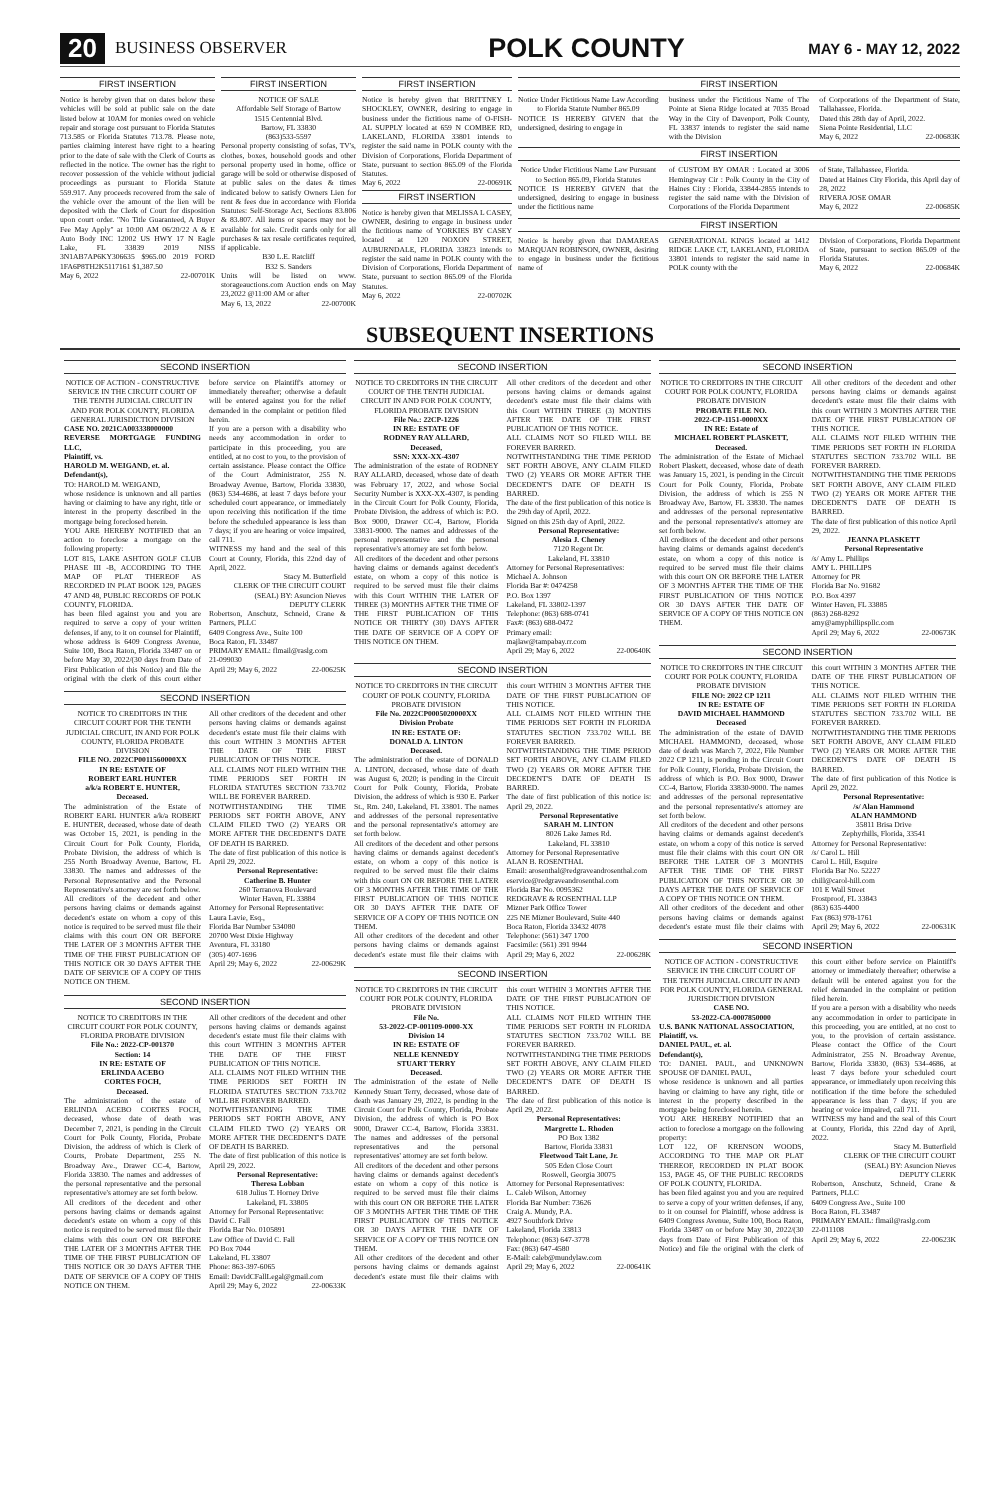20 BUSINESS OBSERVER POLK COUNTY MAY 6 - MAY 12, 2022
FIRST INSERTION
Notice is hereby given that on dates below these vehicles will be sold at public sale on the date listed below at 10AM for monies owed on vehicle repair and storage cost pursuant to Florida Statutes 713.585 or Florida Statutes 713.78. Please note, parties claiming interest have right to a hearing prior to the date of sale with the Clerk of Courts as reflected in the notice. The owner has the right to recover possession of the vehicle without judicial proceedings as pursuant to Florida Statute 559.917. Any proceeds recovered from the sale of the vehicle over the amount of the lien will be deposited with the Clerk of Court for disposition upon court order. "No Title Guaranteed, A Buyer Fee May Apply" at 10:00 AM 06/20/22 A & E Auto Body INC 12002 US HWY 17 N Eagle Lake, FL 33839 2019 NISS 3N1AB7AP6KY306635 $965.00 2019 FORD 1FA6P8TH2K5117161 $1,387.50
May 6, 2022 22-00701K
FIRST INSERTION
NOTICE OF SALE
Affordable Self Storage of Bartow
1515 Centennial Blvd.
Bartow, FL 33830
(863)533-5597
Personal property consisting of sofas, TV's, clothes, boxes, household goods and other personal property used in home, office or garage will be sold or otherwise disposed of at public sales on the dates & times indicated below to satisfy Owners Lien for rent & fees due in accordance with Florida Statutes: Self-Storage Act, Sections 83.806 & 83.807. All items or spaces may not be available for sale. Credit cards only for all purchases & tax resale certificates required, if applicable.
B30 L.E. Ratcliff
B32 S. Sanders
Units will be listed on www. storageauctions.com Auction ends on May 23,2022 @11:00 AM or after
May 6, 13, 2022 22-00700K
FIRST INSERTION
Notice is hereby given that BRITTNEY L SHOCKLEY, OWNER, desiring to engage in business under the fictitious name of O-FISH-AL SUPPLY located at 659 N COMBEE RD, LAKELAND, FLORIDA 33801 intends to register the said name in POLK county with the Division of Corporations, Florida Department of State, pursuant to section 865.09 of the Florida Statutes.
May 6, 2022 22-00691K
FIRST INSERTION
Notice is hereby given that MELISSA L CASEY, OWNER, desiring to engage in business under the fictitious name of YORKIES BY CASEY located at 120 NOXON STREET, AUBURNDALE, FLORIDA 33823 intends to register the said name in POLK county with the Division of Corporations, Florida Department of State, pursuant to section 865.09 of the Florida Statutes.
May 6, 2022 22-00702K
FIRST INSERTION
Notice Under Fictitious Name Law According to Florida Statute Number 865.09
NOTICE IS HEREBY GIVEN that the undersigned, desiring to engage in
business under the Fictitious Name of The Pointe at Siena Ridge located at 7035 Broad Way in the City of Davenport, Polk County, FL 33837 intends to register the said name with the Division
of Corporations of the Department of State, Tallahassee, Florida.
Dated this 28th day of April, 2022.
Siena Pointe Residential, LLC
May 6, 2022 22-00683K
FIRST INSERTION
Notice Under Fictitious Name Law Pursuant to Section 865.09, Florida Statutes
NOTICE IS HEREBY GIVEN that the undersigned, desiring to engage in business under the fictitious name
of CUSTOM BY OMAR : Located at 3006 Hemingway Cir : Polk County in the City of Haines City : Florida, 33844-2855 intends to register the said name with the Division of Corporations of the Florida Department
of State, Tallahassee, Florida.
Dated at Haines City Florida, this April day of 28, 2022
RIVERA JOSE OMAR
May 6, 2022 22-00685K
FIRST INSERTION
Notice is hereby given that DAMAREAS MARQUAN ROBINSON, OWNER, desiring to engage in business under the fictitious name of
GENERATIONAL KINGS located at 1412 RIDGE LAKE CT, LAKELAND, FLORIDA 33801 intends to register the said name in POLK county with the
Division of Corporations, Florida Department of State, pursuant to section 865.09 of the Florida Statutes.
May 6, 2022 22-00684K
SUBSEQUENT INSERTIONS
SECOND INSERTION
NOTICE OF ACTION - CONSTRUCTIVE SERVICE IN THE CIRCUIT COURT OF THE TENTH JUDICIAL CIRCUIT IN AND FOR POLK COUNTY, FLORIDA GENERAL JURISDICTION DIVISION
CASE NO. 2021CA003338000000
REVERSE MORTGAGE FUNDING LLC,
Plaintiff, vs.
HAROLD M. WEIGAND, et. al.
Defendant(s),
TO: HAROLD M. WEIGAND,
whose residence is unknown and all parties having or claiming to have any right, title or interest in the property described in the mortgage being foreclosed herein.
YOU ARE HEREBY NOTIFIED that an action to foreclose a mortgage on the following property:
LOT 815, LAKE ASHTON GOLF CLUB PHASE III -B, ACCORDING TO THE MAP OF PLAT THEREOF AS RECORDED IN PLAT BOOK 129, PAGES 47 AND 48, PUBLIC RECORDS OF POLK COUNTY, FLORIDA.
has been filed against you and you are required to serve a copy of your written defenses, if any, to it on counsel for Plaintiff, whose address is 6409 Congress Avenue, Suite 100, Boca Raton, Florida 33487 on or before May 30, 2022/(30 days from Date of First Publication of this Notice) and file the original with the clerk of this court either before service on Plaintiff's attorney or immediately thereafter; otherwise a default will be entered against you for the relief demanded in the complaint or petition filed herein.
If you are a person with a disability who needs any accommodation in order to participate in this proceeding, you are entitled, at no cost to you, to the provision of certain assistance. Please contact the Office of the Court Administrator, 255 N. Broadway Avenue, Bartow, Florida 33830, (863) 534-4686, at least 7 days before your scheduled court appearance, or immediately upon receiving this notification if the time before the scheduled appearance is less than 7 days; if you are hearing or voice impaired, call 711.
WITNESS my hand and the seal of this Court at County, Florida, this 22nd day of April, 2022.
Stacy M. Butterfield
CLERK OF THE CIRCUIT COURT
(SEAL) BY: Asuncion Nieves
DEPUTY CLERK
Robertson, Anschutz, Schneid, Crane & Partners, PLLC
6409 Congress Ave., Suite 100
Boca Raton, FL 33487
PRIMARY EMAIL: flmail@raslg.com
21-099030
April 29; May 6, 2022 22-00625K
SECOND INSERTION
NOTICE TO CREDITORS IN THE CIRCUIT COURT FOR THE TENTH JUDICIAL CIRCUIT, IN AND FOR POLK COUNTY, FLORIDA PROBATE DIVISION
FILE NO. 2022CP0011560000XX
IN RE: ESTATE OF
ROBERT EARL HUNTER
a/k/a ROBERT E. HUNTER,
Deceased.
The administration of the Estate of ROBERT EARL HUNTER a/k/a ROBERT E. HUNTER, deceased, whose date of death was October 15, 2021, is pending in the Circuit Court for Polk County, Florida, Probate Division, the address of which is 255 North Broadway Avenue, Bartow, FL 33830. The names and addresses of the Personal Representative and the Personal Representative's attorney are set forth below.
All creditors of the decedent and other persons having claims or demands against decedent's estate on whom a copy of this notice is required to be served must file their claims with this court ON OR BEFORE THE LATER OF 3 MONTHS AFTER THE TIME OF THE FIRST PUBLICATION OF THIS NOTICE OR 30 DAYS AFTER THE DATE OF SERVICE OF A COPY OF THIS NOTICE ON THEM.
All other creditors of the decedent and other persons having claims or demands against decedent's estate must file their claims with this court WITHIN 3 MONTHS AFTER THE DATE OF THE FIRST PUBLICATION OF THIS NOTICE.
ALL CLAIMS NOT FILED WITHIN THE TIME PERIODS SET FORTH IN FLORIDA STATUTES SECTION 733.702 WILL BE FOREVER BARRED.
NOTWITHSTANDING THE TIME PERIODS SET FORTH ABOVE, ANY CLAIM FILED TWO (2) YEARS OR MORE AFTER THE DECEDENT'S DATE OF DEATH IS BARRED.
The date of first publication of this notice is April 29, 2022.
Personal Representative:
Catherine B. Hunter
260 Terranova Boulevard
Winter Haven, FL 33884
Attorney for Personal Representative:
Laura Lavie, Esq.,
Florida Bar Number 534080
20700 West Dixie Highway
Aventura, FL 33180
(305) 407-1696
April 29; May 6, 2022 22-00629K
SECOND INSERTION
NOTICE TO CREDITORS IN THE CIRCUIT COURT FOR POLK COUNTY, FLORIDA PROBATE DIVISION
File No.: 2022-CP-001370
Section: 14
IN RE: ESTATE OF
ERLINDA ACEBO
CORTES FOCH,
Deceased.
The administration of the estate of ERLINDA ACEBO CORTES FOCH, deceased, whose date of death was December 7, 2021, is pending in the Circuit Court for Polk County, Florida, Probate Division, the address of which is Clerk of Courts, Probate Department, 255 N. Broadway Ave., Drawer CC-4, Bartow, Florida 33830. The names and addresses of the personal representative and the personal representative's attorney are set forth below.
All creditors of the decedent and other persons having claims or demands against decedent's estate on whom a copy of this notice is required to be served must file their claims with this court ON OR BEFORE THE LATER OF 3 MONTHS AFTER THE TIME OF THE FIRST PUBLICATION OF THIS NOTICE OR 30 DAYS AFTER THE DATE OF SERVICE OF A COPY OF THIS NOTICE ON THEM.
All other creditors of the decedent and other persons having claims or demands against decedent's estate must file their claims with this court WITHIN 3 MONTHS AFTER THE DATE OF THE FIRST PUBLICATION OF THIS NOTICE.
ALL CLAIMS NOT FILED WITHIN THE TIME PERIODS SET FORTH IN FLORIDA STATUTES SECTION 733.702 WILL BE FOREVER BARRED.
NOTWITHSTANDING THE TIME PERIODS SET FORTH ABOVE, ANY CLAIM FILED TWO (2) YEARS OR MORE AFTER THE DECEDENT'S DATE OF DEATH IS BARRED.
The date of first publication of this notice is April 29, 2022.
Personal Representative:
Theresa Lobban
618 Julius T. Horney Drive
Lakeland, FL 33805
Attorney for Personal Representative:
David C. Fall
Florida Bar No. 0105891
Law Office of David C. Fall
PO Box 7044
Lakeland, FL 33807
Phone: 863-397-6065
Email: DavidCFallLegal@gmail.com
April 29; May 6, 2022 22-00633K
SECOND INSERTION
NOTICE TO CREDITORS IN THE CIRCUIT COURT OF THE TENTH JUDICIAL CIRCUIT IN AND FOR POLK COUNTY, FLORIDA PROBATE DIVISION
File No.: 22CP-1226
IN RE: ESTATE OF
RODNEY RAY ALLARD,
Deceased,
SSN: XXX-XX-4307
The administration of the estate of RODNEY RAY ALLARD, deceased, whose date of death was February 17, 2022, and whose Social Security Number is XXX-XX-4307, is pending in the Circuit Court for Polk County, Florida, Probate Division, the address of which is: P.O. Box 9000, Drawer CC-4, Bartow, Florida 33831-9000. The names and addresses of the personal representative and the personal representative's attorney are set forth below.
All creditors of the decedent and other persons having claims or demands against decedent's estate, on whom a copy of this notice is required to be served must file their claims with this Court WITHIN THE LATER OF THREE (3) MONTHS AFTER THE TIME OF THE FIRST PUBLICATION OF THIS NOTICE OR THIRTY (30) DAYS AFTER THE DATE OF SERVICE OF A COPY OF THIS NOTICE ON THEM.
All other creditors of the decedent and other persons having claims or demands against decedent's estate must file their claims with this Court WITHIN THREE (3) MONTHS AFTER THE DATE OF THE FIRST PUBLICATION OF THIS NOTICE.
ALL CLAIMS NOT SO FILED WILL BE FOREVER BARRED.
NOTWITHSTANDING THE TIME PERIOD SET FORTH ABOVE, ANY CLAIM FILED TWO (2) YEARS OR MORE AFTER THE DECEDENT'S DATE OF DEATH IS BARRED.
The date of the first publication of this notice is the 29th day of April, 2022.
Signed on this 25th day of April, 2022.
Personal Representative:
Alesia J. Cheney
7120 Regent Dr.
Lakeland, FL 33810
Attorney for Personal Representatives:
Michael A. Johnson
Florida Bar #: 0474258
P.O. Box 1397
Lakeland, FL 33802-1397
Telephone: (863) 688-0741
Fax#: (863) 688-0472
Primary email:
majlaw@tampabay.rr.com
April 29; May 6, 2022 22-00640K
SECOND INSERTION
NOTICE TO CREDITORS IN THE CIRCUIT COURT OF POLK COUNTY, FLORIDA PROBATE DIVISION
File No. 2022CP0005020000XX
Division Probate
IN RE: ESTATE OF:
DONALD A. LINTON
Deceased.
The administration of the estate of DONALD A. LINTON, deceased, whose date of death was August 6, 2020; is pending in the Circuit Court for Polk County, Florida, Probate Division, the address of which is 930 E. Parker St., Rm. 240, Lakeland, FL 33801. The names and addresses of the personal representative and the personal representative's attorney are set forth below.
All creditors of the decedent and other persons having claims or demands against decedent's estate, on whom a copy of this notice is required to be served must file their claims with this court ON OR BEFORE THE LATER OF 3 MONTHS AFTER THE TIME OF THE FIRST PUBLICATION OF THIS NOTICE OR 30 DAYS AFTER THE DATE OF SERVICE OF A COPY OF THIS NOTICE ON THEM.
All other creditors of the decedent and other persons having claims or demands against decedent's estate must file their claims with this court WITHIN 3 MONTHS AFTER THE DATE OF THE FIRST PUBLICATION OF THIS NOTICE.
ALL CLAIMS NOT FILED WITHIN THE TIME PERIODS SET FORTH IN FLORIDA STATUTES SECTION 733.702 WILL BE FOREVER BARRED.
NOTWITHSTANDING THE TIME PERIOD SET FORTH ABOVE, ANY CLAIM FILED TWO (2) YEARS OR MORE AFTER THE DECEDENT'S DATE OF DEATH IS BARRED.
The date of first publication of this notice is: April 29, 2022.
Personal Representative
SARAH M. LINTON
8026 Lake James Rd.
Lakeland, FL 33810
Attorney for Personal Representative
ALAN B. ROSENTHAL
Email: arosenthal@redgraveandrosenthal.com
eservice@redgraveandrosenthal.com
Florida Bar No. 0095362
REDGRAVE & ROSENTHAL LLP
Mizner Park Office Tower
225 NE Mizner Boulevard, Suite 440
Boca Raton, Florida 33432 4078
Telephone: (561) 347 1700
Facsimile: (561) 391 9944
April 29; May 6, 2022 22-00628K
SECOND INSERTION
NOTICE TO CREDITORS IN THE CIRCUIT COURT FOR POLK COUNTY, FLORIDA PROBATE DIVISION
File No.
53-2022-CP-001109-0000-XX
Division 14
IN RE: ESTATE OF
NELLE KENNEDY
STUART TERRY
Deceased.
The administration of the estate of Nelle Kennedy Stuart Terry, deceased, whose date of death was January 29, 2022, is pending in the Circuit Court for Polk County, Florida, Probate Division, the address of which is PO Box 9000, Drawer CC-4, Bartow, Florida 33831. The names and addresses of the personal representatives and the personal representatives' attorney are set forth below.
All creditors of the decedent and other persons having claims or demands against decedent's estate on whom a copy of this notice is required to be served must file their claims with this court ON OR BEFORE THE LATER OF 3 MONTHS AFTER THE TIME OF THE FIRST PUBLICATION OF THIS NOTICE OR 30 DAYS AFTER THE DATE OF SERVICE OF A COPY OF THIS NOTICE ON THEM.
All other creditors of the decedent and other persons having claims or demands against decedent's estate must file their claims with this court WITHIN 3 MONTHS AFTER THE DATE OF THE FIRST PUBLICATION OF THIS NOTICE.
ALL CLAIMS NOT FILED WITHIN THE TIME PERIODS SET FORTH IN FLORIDA STATUTES SECTION 733.702 WILL BE FOREVER BARRED.
NOTWITHSTANDING THE TIME PERIODS SET FORTH ABOVE, ANY CLAIM FILED TWO (2) YEARS OR MORE AFTER THE DECEDENT'S DATE OF DEATH IS BARRED.
The date of first publication of this notice is April 29, 2022.
Personal Representatives:
Margrette L. Rhoden
PO Box 1382
Bartow, Florida 33831
Fleetwood Tait Lane, Jr.
505 Eden Close Court
Roswell, Georgia 30075
Attorney for Personal Representatives:
L. Caleb Wilson, Attorney
Florida Bar Number: 73626
Craig A. Mundy, P.A.
4927 Southfork Drive
Lakeland, Florida 33813
Telephone: (863) 647-3778
Fax: (863) 647-4580
E-Mail: caleb@mundylaw.com
April 29; May 6, 2022 22-00641K
SECOND INSERTION
NOTICE TO CREDITORS IN THE CIRCUIT COURT FOR POLK COUNTY, FLORIDA PROBATE DIVISION
PROBATE FILE NO.
2022-CP-1151-0000XX
IN RE: Estate of
MICHAEL ROBERT PLASKETT,
Deceased.
The administration of the Estate of Michael Robert Plaskett, deceased, whose date of death was January 15, 2021, is pending in the Circuit Court for Polk County, Florida, Probate Division, the address of which is 255 N Broadway Ave, Bartow, FL 33830. The names and addresses of the personal representative and the personal representative's attorney are set forth below.
All creditors of the decedent and other persons having claims or demands against decedent's estate, on whom a copy of this notice is required to be served must file their claims with this court ON OR BEFORE THE LATER OF 3 MONTHS AFTER THE TIME OF THE FIRST PUBLICATION OF THIS NOTICE OR 30 DAYS AFTER THE DATE OF SERVICE OF A COPY OF THIS NOTICE ON THEM.
All other creditors of the decedent and other persons having claims or demands against decedent's estate must file their claims with this court WITHIN 3 MONTHS AFTER THE DATE OF THE FIRST PUBLICATION OF THIS NOTICE.
ALL CLAIMS NOT FILED WITHIN THE TIME PERIODS SET FORTH IN FLORIDA STATUTES SECTION 733.702 WILL BE FOREVER BARRED.
NOTWITHSTANDING THE TIME PERIODS SET FORTH ABOVE, ANY CLAIM FILED TWO (2) YEARS OR MORE AFTER THE DECEDENT'S DATE OF DEATH IS BARRED.
The date of first publication of this notice April 29, 2022.
JEANNA PLASKETT
Personal Representative
/s/ Amy L. Phillips
AMY L. PHILLIPS
Attorney for PR
Florida Bar No. 91682
P.O. Box 4397
Winter Haven, FL 33885
(863) 268-8292
amy@amyphillipspllc.com
April 29; May 6, 2022 22-00673K
SECOND INSERTION
NOTICE TO CREDITORS IN THE CIRCUIT COURT FOR POLK COUNTY, FLORIDA PROBATE DIVISION
FILE NO: 2022 CP 1211
IN RE: ESTATE OF
DAVID MICHAEL HAMMOND
Deceased
The administration of the estate of DAVID MICHAEL HAMMOND, deceased, whose date of death was March 7, 2022, File Number 2022 CP 1211, is pending in the Circuit Court for Polk County, Florida, Probate Division, the address of which is P.O. Box 9000, Drawer CC-4, Bartow, Florida 33830-9000. The names and addresses of the personal representative and the personal representative's attorney are set forth below.
All creditors of the decedent and other persons having claims or demands against decedent's estate, on whom a copy of this notice is served must file their claims with this court ON OR BEFORE THE LATER OF 3 MONTHS AFTER THE TIME OF THE FIRST PUBLICATION OF THIS NOTICE OR 30 DAYS AFTER THE DATE OF SERVICE OF A COPY OF THIS NOTICE ON THEM.
All other creditors of the decedent and other persons having claims or demands against decedent's estate must file their claims with this court WITHIN 3 MONTHS AFTER THE DATE OF THE FIRST PUBLICATION OF THIS NOTICE.
ALL CLAIMS NOT FILED WITHIN THE TIME PERIODS SET FORTH IN FLORIDA STATUTES SECTION 733.702 WILL BE FOREVER BARRED.
NOTWITHSTANDING THE TIME PERIODS SET FORTH ABOVE, ANY CLAIM FILED TWO (2) YEARS OR MORE AFTER THE DECEDENT'S DATE OF DEATH IS BARRED.
The date of first publication of this Notice is April 29, 2022.
Personal Representative:
/s/ Alan Hammond
ALAN HAMMOND
35811 Brisa Drive
Zephyrhills, Florida, 33541
Attorney for Personal Representative:
/s/ Carol L. Hill
Carol L. Hill, Esquire
Florida Bar No. 52227
chill@carol-hill.com
101 E Wall Street
Frostproof, FL 33843
(863) 635-4400
Fax (863) 978-1761
April 29; May 6, 2022 22-00631K
SECOND INSERTION
NOTICE OF ACTION - CONSTRUCTIVE SERVICE IN THE CIRCUIT COURT OF THE TENTH JUDICIAL CIRCUIT IN AND FOR POLK COUNTY, FLORIDA GENERAL JURISDICTION DIVISION
CASE NO.
53-2022-CA-0007850000
U.S. BANK NATIONAL ASSOCIATION,
Plaintiff, vs.
DANIEL PAUL, et. al.
Defendant(s),
TO: DANIEL PAUL, and UNKNOWN SPOUSE OF DANIEL PAUL,
whose residence is unknown and all parties having or claiming to have any right, title or interest in the property described in the mortgage being foreclosed herein.
YOU ARE HEREBY NOTIFIED that an action to foreclose a mortgage on the following property:
LOT 122, OF KRENSON WOODS, ACCORDING TO THE MAP OR PLAT THEREOF, RECORDED IN PLAT BOOK 153, PAGE 45, OF THE PUBLIC RECORDS OF POLK COUNTY, FLORIDA.
has been filed against you and you are required to serve a copy of your written defenses, if any, to it on counsel for Plaintiff, whose address is 6409 Congress Avenue, Suite 100, Boca Raton, Florida 33487 on or before May 30, 2022/(30 days from Date of First Publication of this Notice) and file the original with the clerk of this court either before service on Plaintiff's attorney or immediately thereafter; otherwise a default will be entered against you for the relief demanded in the complaint or petition filed herein.
If you are a person with a disability who needs any accommodation in order to participate in this proceeding, you are entitled, at no cost to you, to the provision of certain assistance. Please contact the Office of the Court Administrator, 255 N. Broadway Avenue, Bartow, Florida 33830, (863) 534-4686, at least 7 days before your scheduled court appearance, or immediately upon receiving this notification if the time before the scheduled appearance is less than 7 days; if you are hearing or voice impaired, call 711.
WITNESS my hand and the seal of this Court at County, Florida, this 22nd day of April, 2022.
Stacy M. Butterfield
CLERK OF THE CIRCUIT COURT
(SEAL) BY: Asuncion Nieves
DEPUTY CLERK
Robertson, Anschutz, Schneid, Crane & Partners, PLLC
6409 Congress Ave., Suite 100
Boca Raton, FL 33487
PRIMARY EMAIL: flmail@raslg.com
22-011108
April 29; May 6, 2022 22-00623K